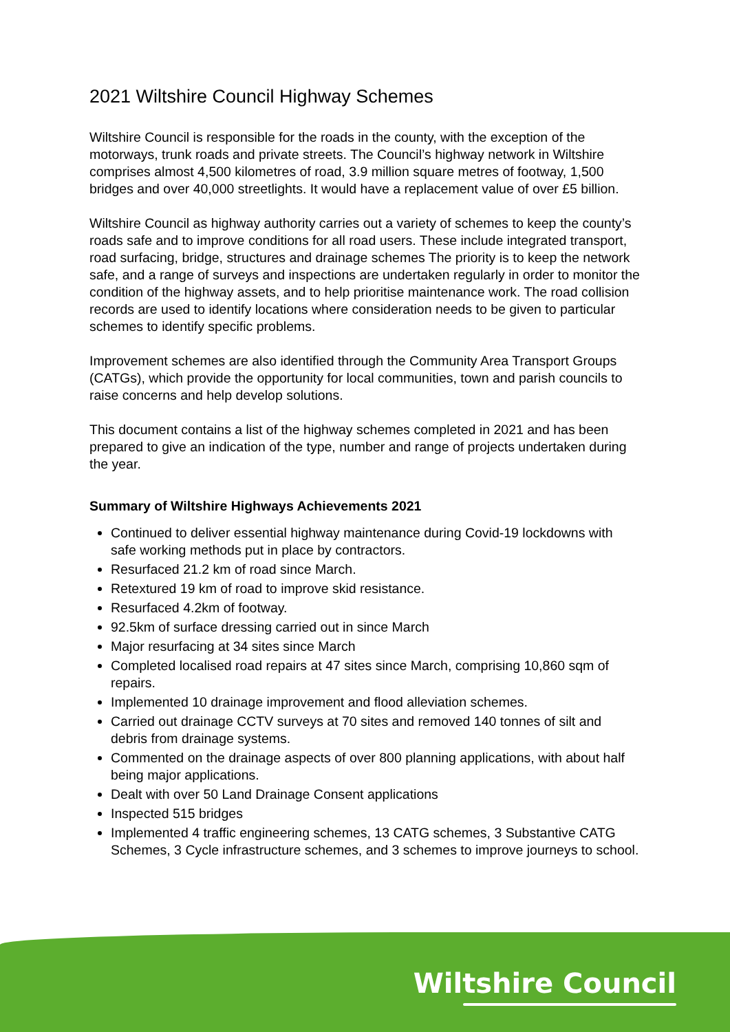2021 Wiltshire Council Highway Schemes
Wiltshire Council is responsible for the roads in the county, with the exception of the motorways, trunk roads and private streets. The Council’s highway network in Wiltshire comprises almost 4,500 kilometres of road, 3.9 million square metres of footway, 1,500 bridges and over 40,000 streetlights. It would have a replacement value of over £5 billion.
Wiltshire Council as highway authority carries out a variety of schemes to keep the county’s roads safe and to improve conditions for all road users. These include integrated transport, road surfacing, bridge, structures and drainage schemes The priority is to keep the network safe, and a range of surveys and inspections are undertaken regularly in order to monitor the condition of the highway assets, and to help prioritise maintenance work. The road collision records are used to identify locations where consideration needs to be given to particular schemes to identify specific problems.
Improvement schemes are also identified through the Community Area Transport Groups (CATGs), which provide the opportunity for local communities, town and parish councils to raise concerns and help develop solutions.
This document contains a list of the highway schemes completed in 2021 and has been prepared to give an indication of the type, number and range of projects undertaken during the year.
Summary of Wiltshire Highways Achievements 2021
Continued to deliver essential highway maintenance during Covid-19 lockdowns with safe working methods put in place by contractors.
Resurfaced 21.2 km of road since March.
Retextured 19 km of road to improve skid resistance.
Resurfaced 4.2km of footway.
92.5km of surface dressing carried out in since March
Major resurfacing at 34 sites since March
Completed localised road repairs at 47 sites since March, comprising 10,860 sqm of repairs.
Implemented 10 drainage improvement and flood alleviation schemes.
Carried out drainage CCTV surveys at 70 sites and removed 140 tonnes of silt and debris from drainage systems.
Commented on the drainage aspects of over 800 planning applications, with about half being major applications.
Dealt with over 50 Land Drainage Consent applications
Inspected 515 bridges
Implemented 4 traffic engineering schemes, 13 CATG schemes, 3 Substantive CATG Schemes, 3 Cycle infrastructure schemes, and 3 schemes to improve journeys to school.
Wiltshire Council